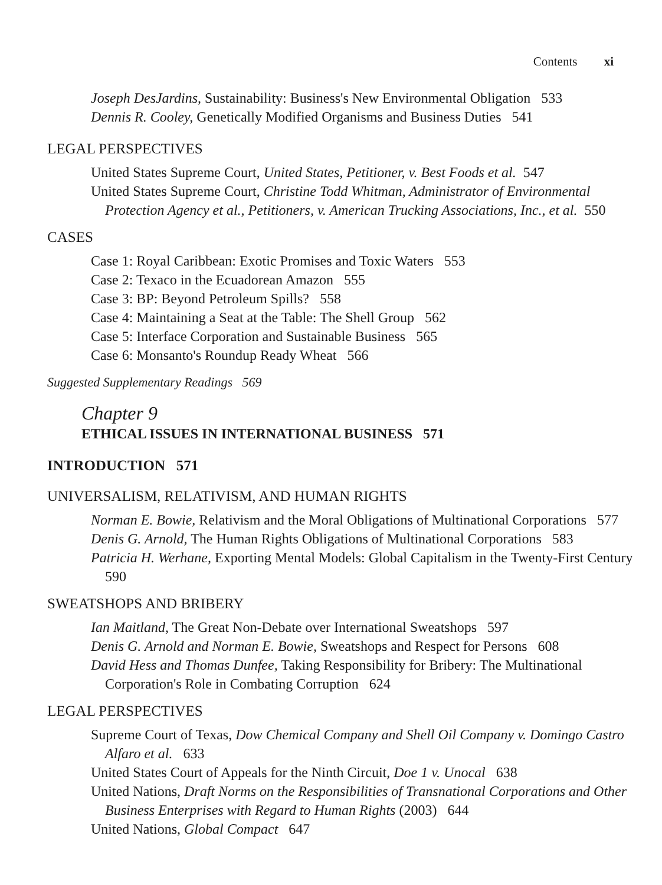Contents xi
Joseph DesJardins, Sustainability: Business's New Environmental Obligation 533
Dennis R. Cooley, Genetically Modified Organisms and Business Duties 541
LEGAL PERSPECTIVES
United States Supreme Court, United States, Petitioner, v. Best Foods et al. 547
United States Supreme Court, Christine Todd Whitman, Administrator of Environmental Protection Agency et al., Petitioners, v. American Trucking Associations, Inc., et al. 550
CASES
Case 1: Royal Caribbean: Exotic Promises and Toxic Waters 553
Case 2: Texaco in the Ecuadorean Amazon 555
Case 3: BP: Beyond Petroleum Spills? 558
Case 4: Maintaining a Seat at the Table: The Shell Group 562
Case 5: Interface Corporation and Sustainable Business 565
Case 6: Monsanto's Roundup Ready Wheat 566
Suggested Supplementary Readings 569
Chapter 9
ETHICAL ISSUES IN INTERNATIONAL BUSINESS 571
INTRODUCTION 571
UNIVERSALISM, RELATIVISM, AND HUMAN RIGHTS
Norman E. Bowie, Relativism and the Moral Obligations of Multinational Corporations 577
Denis G. Arnold, The Human Rights Obligations of Multinational Corporations 583
Patricia H. Werhane, Exporting Mental Models: Global Capitalism in the Twenty-First Century 590
SWEATSHOPS AND BRIBERY
Ian Maitland, The Great Non-Debate over International Sweatshops 597
Denis G. Arnold and Norman E. Bowie, Sweatshops and Respect for Persons 608
David Hess and Thomas Dunfee, Taking Responsibility for Bribery: The Multinational Corporation's Role in Combating Corruption 624
LEGAL PERSPECTIVES
Supreme Court of Texas, Dow Chemical Company and Shell Oil Company v. Domingo Castro Alfaro et al. 633
United States Court of Appeals for the Ninth Circuit, Doe 1 v. Unocal 638
United Nations, Draft Norms on the Responsibilities of Transnational Corporations and Other Business Enterprises with Regard to Human Rights (2003) 644
United Nations, Global Compact 647